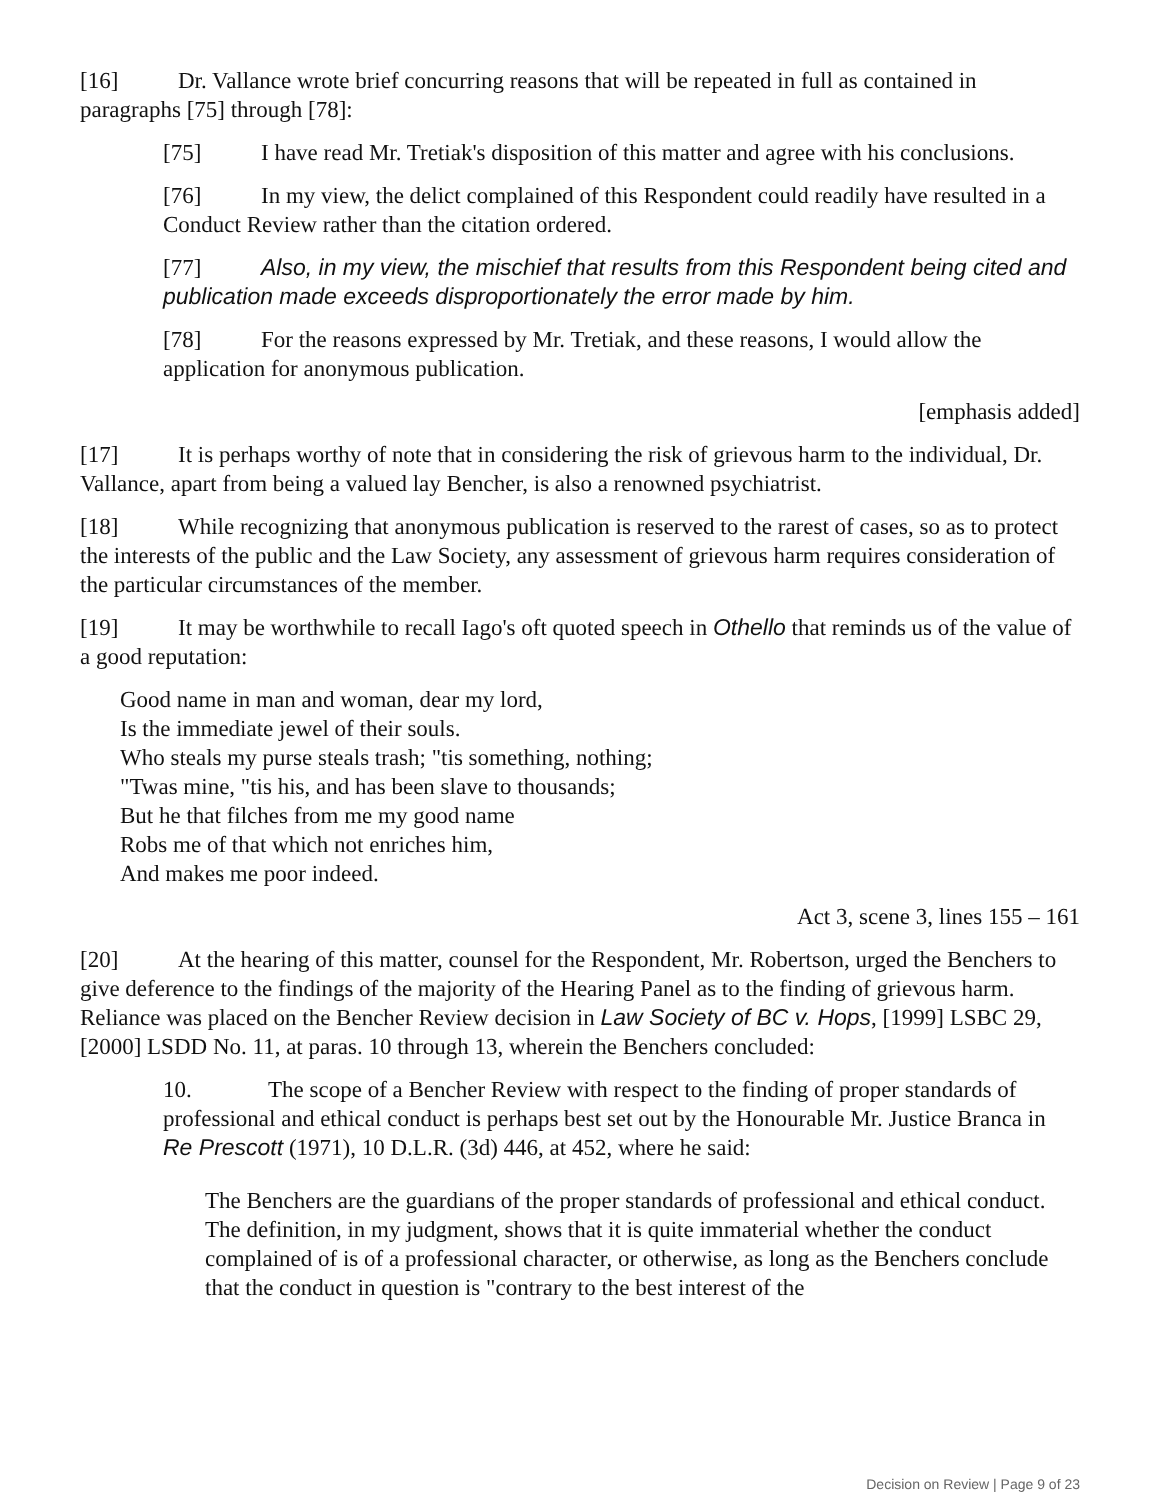[16] Dr. Vallance wrote brief concurring reasons that will be repeated in full as contained in paragraphs [75] through [78]:
[75] I have read Mr. Tretiak's disposition of this matter and agree with his conclusions.
[76] In my view, the delict complained of this Respondent could readily have resulted in a Conduct Review rather than the citation ordered.
[77] Also, in my view, the mischief that results from this Respondent being cited and publication made exceeds disproportionately the error made by him.
[78] For the reasons expressed by Mr. Tretiak, and these reasons, I would allow the application for anonymous publication.
[emphasis added]
[17] It is perhaps worthy of note that in considering the risk of grievous harm to the individual, Dr. Vallance, apart from being a valued lay Bencher, is also a renowned psychiatrist.
[18] While recognizing that anonymous publication is reserved to the rarest of cases, so as to protect the interests of the public and the Law Society, any assessment of grievous harm requires consideration of the particular circumstances of the member.
[19] It may be worthwhile to recall Iago's oft quoted speech in Othello that reminds us of the value of a good reputation:
Good name in man and woman, dear my lord,
Is the immediate jewel of their souls.
Who steals my purse steals trash; "tis something, nothing;
"Twas mine, "tis his, and has been slave to thousands;
But he that filches from me my good name
Robs me of that which not enriches him,
And makes me poor indeed.
Act 3, scene 3, lines 155 – 161
[20] At the hearing of this matter, counsel for the Respondent, Mr. Robertson, urged the Benchers to give deference to the findings of the majority of the Hearing Panel as to the finding of grievous harm. Reliance was placed on the Bencher Review decision in Law Society of BC v. Hops, [1999] LSBC 29, [2000] LSDD No. 11, at paras. 10 through 13, wherein the Benchers concluded:
10. The scope of a Bencher Review with respect to the finding of proper standards of professional and ethical conduct is perhaps best set out by the Honourable Mr. Justice Branca in Re Prescott (1971), 10 D.L.R. (3d) 446, at 452, where he said:
The Benchers are the guardians of the proper standards of professional and ethical conduct. The definition, in my judgment, shows that it is quite immaterial whether the conduct complained of is of a professional character, or otherwise, as long as the Benchers conclude that the conduct in question is "contrary to the best interest of the
Decision on Review | Page 9 of 23